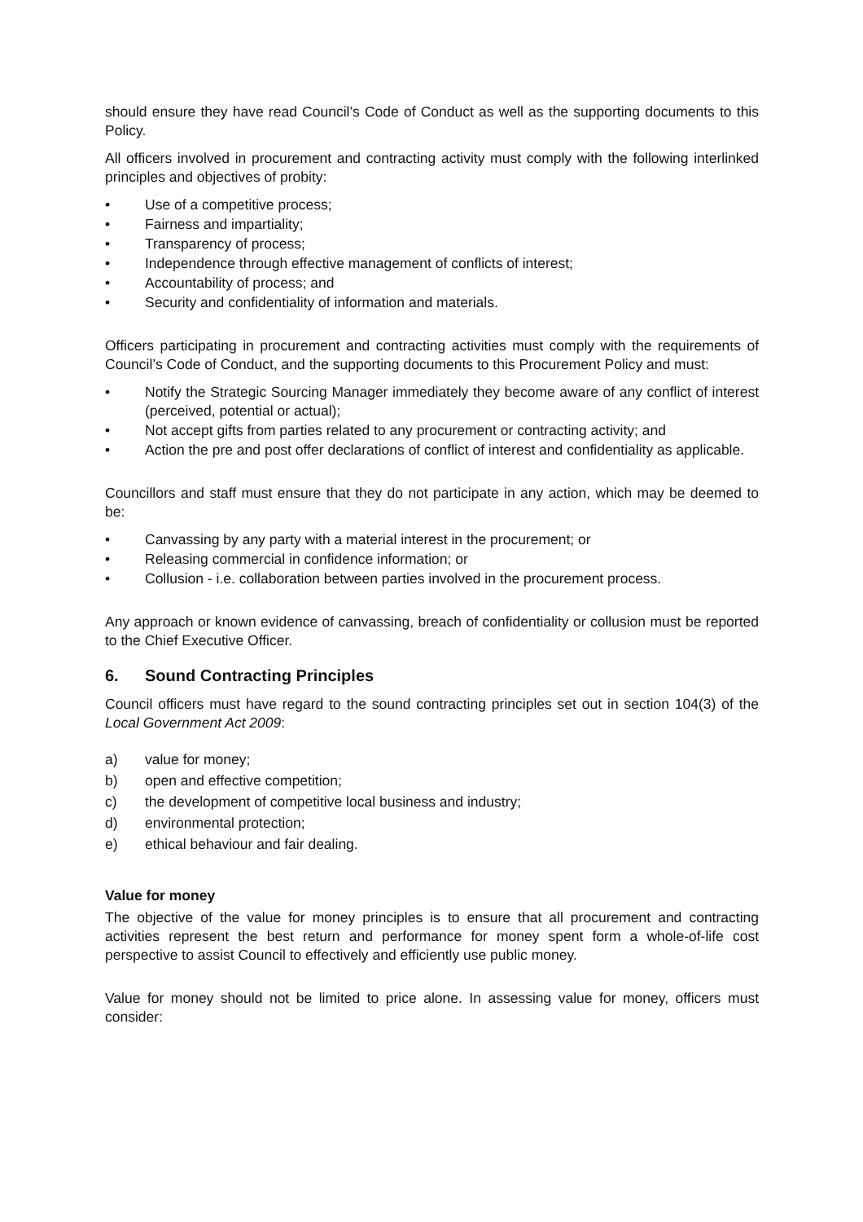should ensure they have read Council’s Code of Conduct as well as the supporting documents to this Policy.
All officers involved in procurement and contracting activity must comply with the following interlinked principles and objectives of probity:
• Use of a competitive process;
• Fairness and impartiality;
• Transparency of process;
• Independence through effective management of conflicts of interest;
• Accountability of process; and
• Security and confidentiality of information and materials.
Officers participating in procurement and contracting activities must comply with the requirements of Council’s Code of Conduct, and the supporting documents to this Procurement Policy and must:
• Notify the Strategic Sourcing Manager immediately they become aware of any conflict of interest (perceived, potential or actual);
• Not accept gifts from parties related to any procurement or contracting activity; and
• Action the pre and post offer declarations of conflict of interest and confidentiality as applicable.
Councillors and staff must ensure that they do not participate in any action, which may be deemed to be:
• Canvassing by any party with a material interest in the procurement; or
• Releasing commercial in confidence information; or
• Collusion - i.e. collaboration between parties involved in the procurement process.
Any approach or known evidence of canvassing, breach of confidentiality or collusion must be reported to the Chief Executive Officer.
6. Sound Contracting Principles
Council officers must have regard to the sound contracting principles set out in section 104(3) of the Local Government Act 2009:
a) value for money;
b) open and effective competition;
c) the development of competitive local business and industry;
d) environmental protection;
e) ethical behaviour and fair dealing.
Value for money
The objective of the value for money principles is to ensure that all procurement and contracting activities represent the best return and performance for money spent form a whole-of-life cost perspective to assist Council to effectively and efficiently use public money.
Value for money should not be limited to price alone. In assessing value for money, officers must consider: